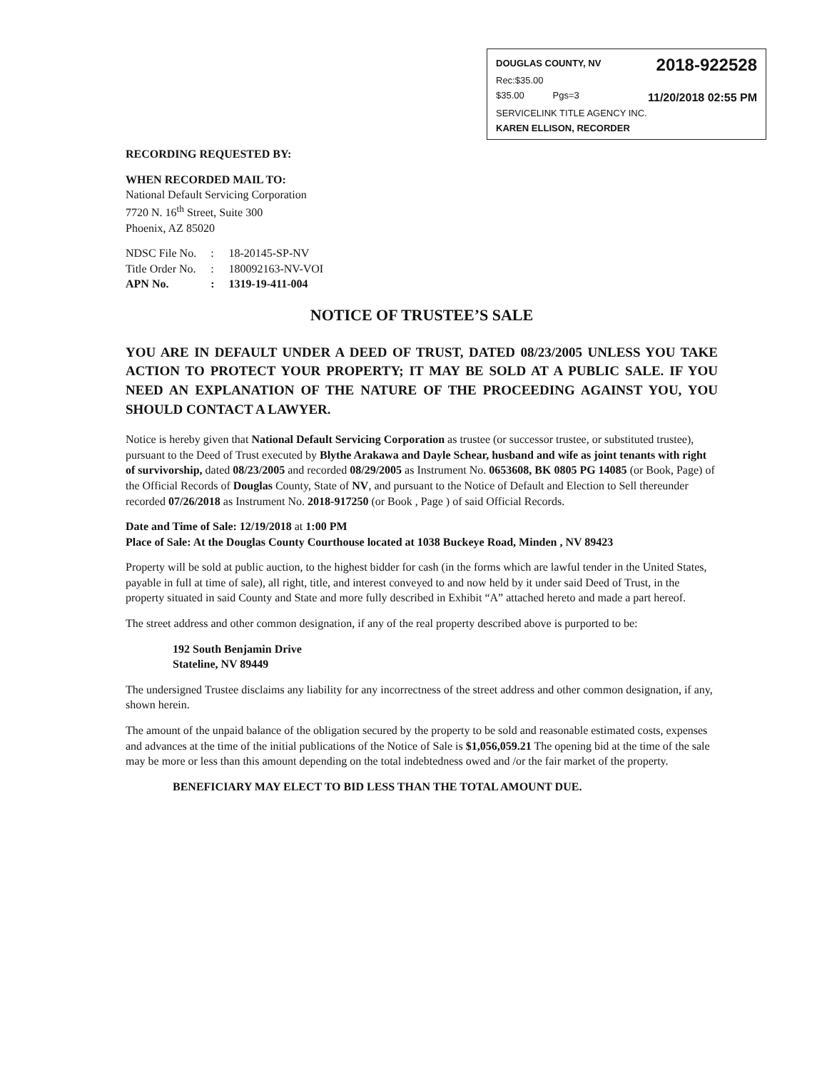DOUGLAS COUNTY, NV 2018-922528
Rec:$35.00
$35.00 Pgs=3 11/20/2018 02:55 PM
SERVICELINK TITLE AGENCY INC.
KAREN ELLISON, RECORDER
RECORDING REQUESTED BY:
WHEN RECORDED MAIL TO:
National Default Servicing Corporation
7720 N. 16<sup>th</sup> Street, Suite 300
Phoenix, AZ 85020
| NDSC File No. | : | 18-20145-SP-NV |
| Title Order No. | : | 180092163-NV-VOI |
| APN No. | : | 1319-19-411-004 |
NOTICE OF TRUSTEE’S SALE
YOU ARE IN DEFAULT UNDER A DEED OF TRUST, DATED 08/23/2005 UNLESS YOU TAKE ACTION TO PROTECT YOUR PROPERTY; IT MAY BE SOLD AT A PUBLIC SALE. IF YOU NEED AN EXPLANATION OF THE NATURE OF THE PROCEEDING AGAINST YOU, YOU SHOULD CONTACT A LAWYER.
Notice is hereby given that National Default Servicing Corporation as trustee (or successor trustee, or substituted trustee), pursuant to the Deed of Trust executed by Blythe Arakawa and Dayle Schear, husband and wife as joint tenants with right of survivorship, dated 08/23/2005 and recorded 08/29/2005 as Instrument No. 0653608, BK 0805 PG 14085 (or Book, Page) of the Official Records of Douglas County, State of NV, and pursuant to the Notice of Default and Election to Sell thereunder recorded 07/26/2018 as Instrument No. 2018-917250 (or Book , Page ) of said Official Records.
Date and Time of Sale: 12/19/2018 at 1:00 PM
Place of Sale: At the Douglas County Courthouse located at 1038 Buckeye Road, Minden , NV 89423
Property will be sold at public auction, to the highest bidder for cash (in the forms which are lawful tender in the United States, payable in full at time of sale), all right, title, and interest conveyed to and now held by it under said Deed of Trust, in the property situated in said County and State and more fully described in Exhibit “A” attached hereto and made a part hereof.
The street address and other common designation, if any of the real property described above is purported to be:
192 South Benjamin Drive
Stateline, NV 89449
The undersigned Trustee disclaims any liability for any incorrectness of the street address and other common designation, if any, shown herein.
The amount of the unpaid balance of the obligation secured by the property to be sold and reasonable estimated costs, expenses and advances at the time of the initial publications of the Notice of Sale is $1,056,059.21 The opening bid at the time of the sale may be more or less than this amount depending on the total indebtedness owed and /or the fair market of the property.
BENEFICIARY MAY ELECT TO BID LESS THAN THE TOTAL AMOUNT DUE.